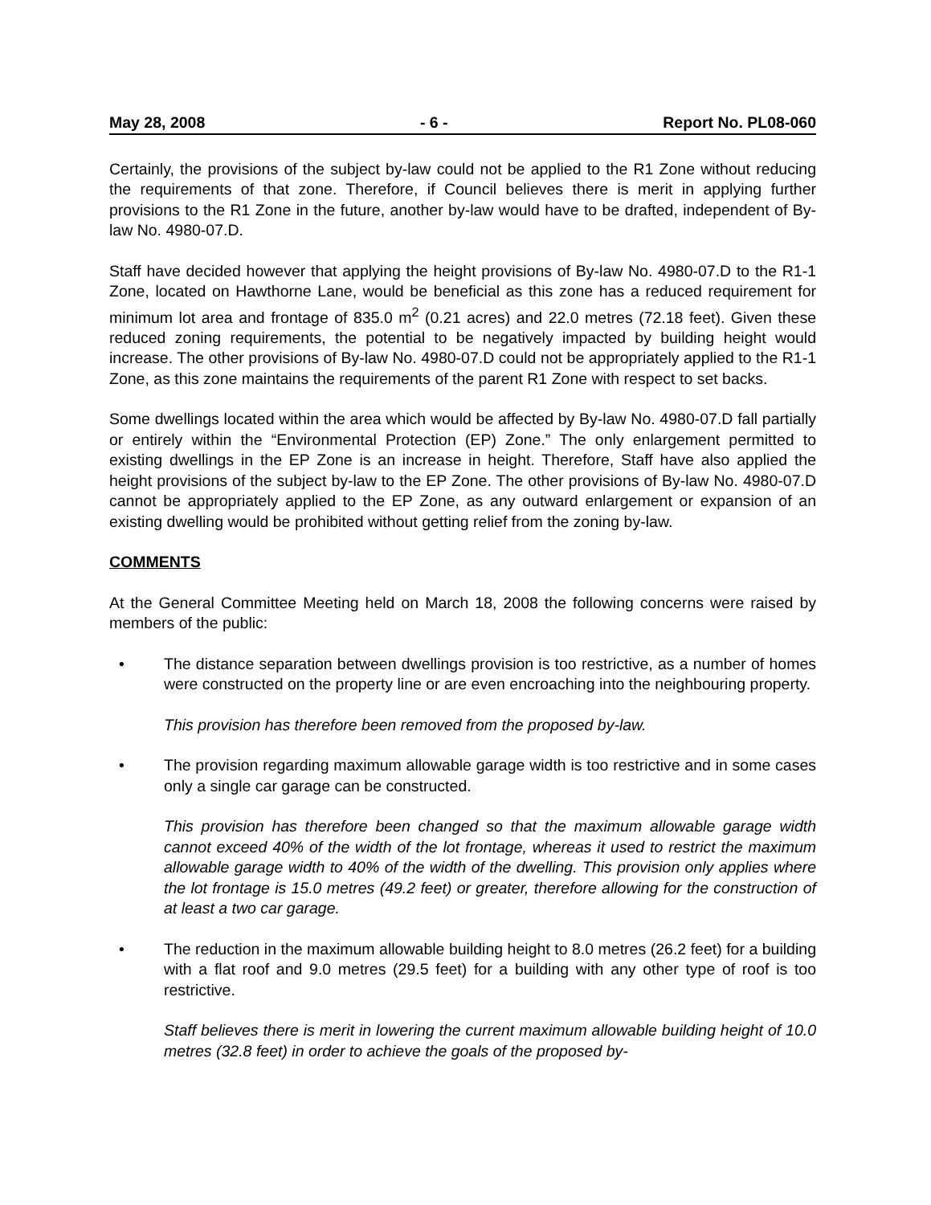May 28, 2008 - 6 - Report No. PL08-060
Certainly, the provisions of the subject by-law could not be applied to the R1 Zone without reducing the requirements of that zone. Therefore, if Council believes there is merit in applying further provisions to the R1 Zone in the future, another by-law would have to be drafted, independent of By-law No. 4980-07.D.
Staff have decided however that applying the height provisions of By-law No. 4980-07.D to the R1-1 Zone, located on Hawthorne Lane, would be beneficial as this zone has a reduced requirement for minimum lot area and frontage of 835.0 m<sup>2</sup> (0.21 acres) and 22.0 metres (72.18 feet). Given these reduced zoning requirements, the potential to be negatively impacted by building height would increase. The other provisions of By-law No. 4980-07.D could not be appropriately applied to the R1-1 Zone, as this zone maintains the requirements of the parent R1 Zone with respect to set backs.
Some dwellings located within the area which would be affected by By-law No. 4980-07.D fall partially or entirely within the “Environmental Protection (EP) Zone.” The only enlargement permitted to existing dwellings in the EP Zone is an increase in height. Therefore, Staff have also applied the height provisions of the subject by-law to the EP Zone. The other provisions of By-law No. 4980-07.D cannot be appropriately applied to the EP Zone, as any outward enlargement or expansion of an existing dwelling would be prohibited without getting relief from the zoning by-law.
COMMENTS
At the General Committee Meeting held on March 18, 2008 the following concerns were raised by members of the public:
• The distance separation between dwellings provision is too restrictive, as a number of homes were constructed on the property line or are even encroaching into the neighbouring property.
This provision has therefore been removed from the proposed by-law.
• The provision regarding maximum allowable garage width is too restrictive and in some cases only a single car garage can be constructed.
This provision has therefore been changed so that the maximum allowable garage width cannot exceed 40% of the width of the lot frontage, whereas it used to restrict the maximum allowable garage width to 40% of the width of the dwelling. This provision only applies where the lot frontage is 15.0 metres (49.2 feet) or greater, therefore allowing for the construction of at least a two car garage.
• The reduction in the maximum allowable building height to 8.0 metres (26.2 feet) for a building with a flat roof and 9.0 metres (29.5 feet) for a building with any other type of roof is too restrictive.
Staff believes there is merit in lowering the current maximum allowable building height of 10.0 metres (32.8 feet) in order to achieve the goals of the proposed by-